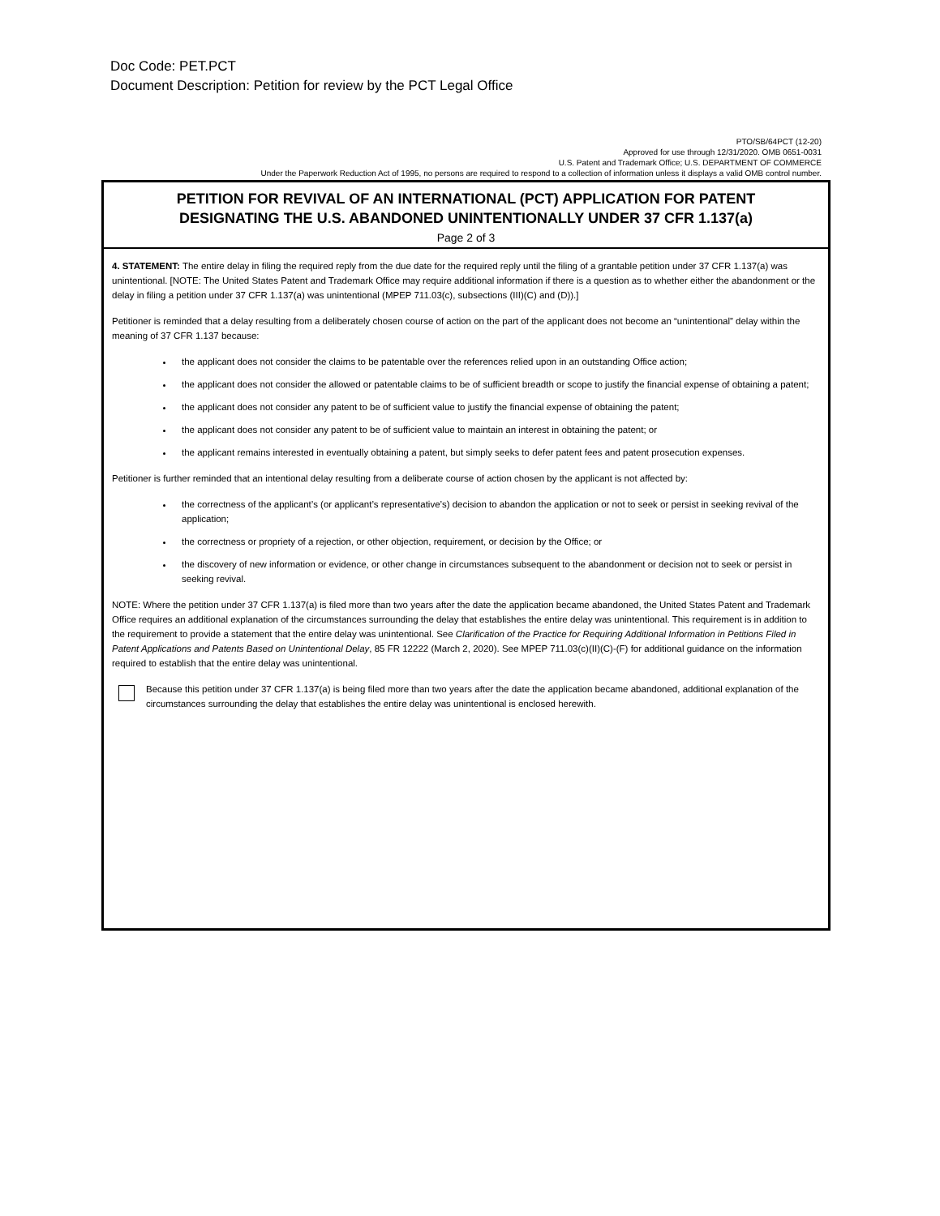Doc Code: PET.PCT
Document Description: Petition for review by the PCT Legal Office
PTO/SB/64PCT (12-20)
Approved for use through 12/31/2020. OMB 0651-0031
U.S. Patent and Trademark Office; U.S. DEPARTMENT OF COMMERCE
Under the Paperwork Reduction Act of 1995, no persons are required to respond to a collection of information unless it displays a valid OMB control number.
PETITION FOR REVIVAL OF AN INTERNATIONAL (PCT) APPLICATION FOR PATENT
DESIGNATING THE U.S. ABANDONED UNINTENTIONALLY UNDER 37 CFR 1.137(a)
Page 2 of 3
4. STATEMENT: The entire delay in filing the required reply from the due date for the required reply until the filing of a grantable petition under 37 CFR 1.137(a) was unintentional. [NOTE: The United States Patent and Trademark Office may require additional information if there is a question as to whether either the abandonment or the delay in filing a petition under 37 CFR 1.137(a) was unintentional (MPEP 711.03(c), subsections (III)(C) and (D)).]
Petitioner is reminded that a delay resulting from a deliberately chosen course of action on the part of the applicant does not become an “unintentional” delay within the meaning of 37 CFR 1.137 because:
the applicant does not consider the claims to be patentable over the references relied upon in an outstanding Office action;
the applicant does not consider the allowed or patentable claims to be of sufficient breadth or scope to justify the financial expense of obtaining a patent;
the applicant does not consider any patent to be of sufficient value to justify the financial expense of obtaining the patent;
the applicant does not consider any patent to be of sufficient value to maintain an interest in obtaining the patent; or
the applicant remains interested in eventually obtaining a patent, but simply seeks to defer patent fees and patent prosecution expenses.
Petitioner is further reminded that an intentional delay resulting from a deliberate course of action chosen by the applicant is not affected by:
the correctness of the applicant’s (or applicant’s representative’s) decision to abandon the application or not to seek or persist in seeking revival of the application;
the correctness or propriety of a rejection, or other objection, requirement, or decision by the Office; or
the discovery of new information or evidence, or other change in circumstances subsequent to the abandonment or decision not to seek or persist in seeking revival.
NOTE: Where the petition under 37 CFR 1.137(a) is filed more than two years after the date the application became abandoned, the United States Patent and Trademark Office requires an additional explanation of the circumstances surrounding the delay that establishes the entire delay was unintentional. This requirement is in addition to the requirement to provide a statement that the entire delay was unintentional. See Clarification of the Practice for Requiring Additional Information in Petitions Filed in Patent Applications and Patents Based on Unintentional Delay, 85 FR 12222 (March 2, 2020). See MPEP 711.03(c)(II)(C)-(F) for additional guidance on the information required to establish that the entire delay was unintentional.
Because this petition under 37 CFR 1.137(a) is being filed more than two years after the date the application became abandoned, additional explanation of the circumstances surrounding the delay that establishes the entire delay was unintentional is enclosed herewith.